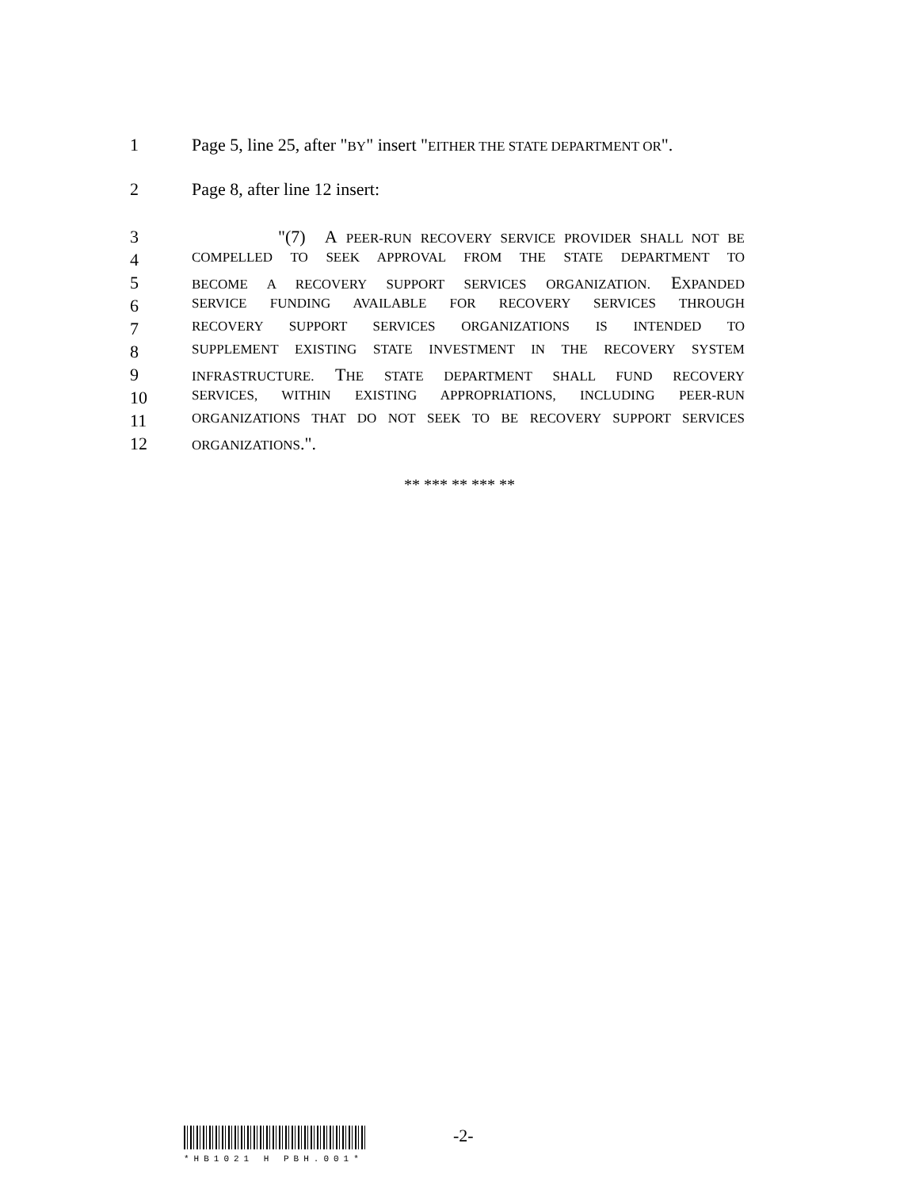1 Page 5, line 25, after "BY" insert "EITHER THE STATE DEPARTMENT OR".
2 Page 8, after line 12 insert:
3 "(7) A PEER-RUN RECOVERY SERVICE PROVIDER SHALL NOT BE
4 COMPELLED TO SEEK APPROVAL FROM THE STATE DEPARTMENT TO
5 BECOME A RECOVERY SUPPORT SERVICES ORGANIZATION. EXPANDED
6 SERVICE FUNDING AVAILABLE FOR RECOVERY SERVICES THROUGH
7 RECOVERY SUPPORT SERVICES ORGANIZATIONS IS INTENDED TO
8 SUPPLEMENT EXISTING STATE INVESTMENT IN THE RECOVERY SYSTEM
9 INFRASTRUCTURE. THE STATE DEPARTMENT SHALL FUND RECOVERY
10 SERVICES, WITHIN EXISTING APPROPRIATIONS, INCLUDING PEER-RUN
11 ORGANIZATIONS THAT DO NOT SEEK TO BE RECOVERY SUPPORT SERVICES
12 ORGANIZATIONS.".
** *** ** *** **
*HB1021 H PBH.001*
-2-